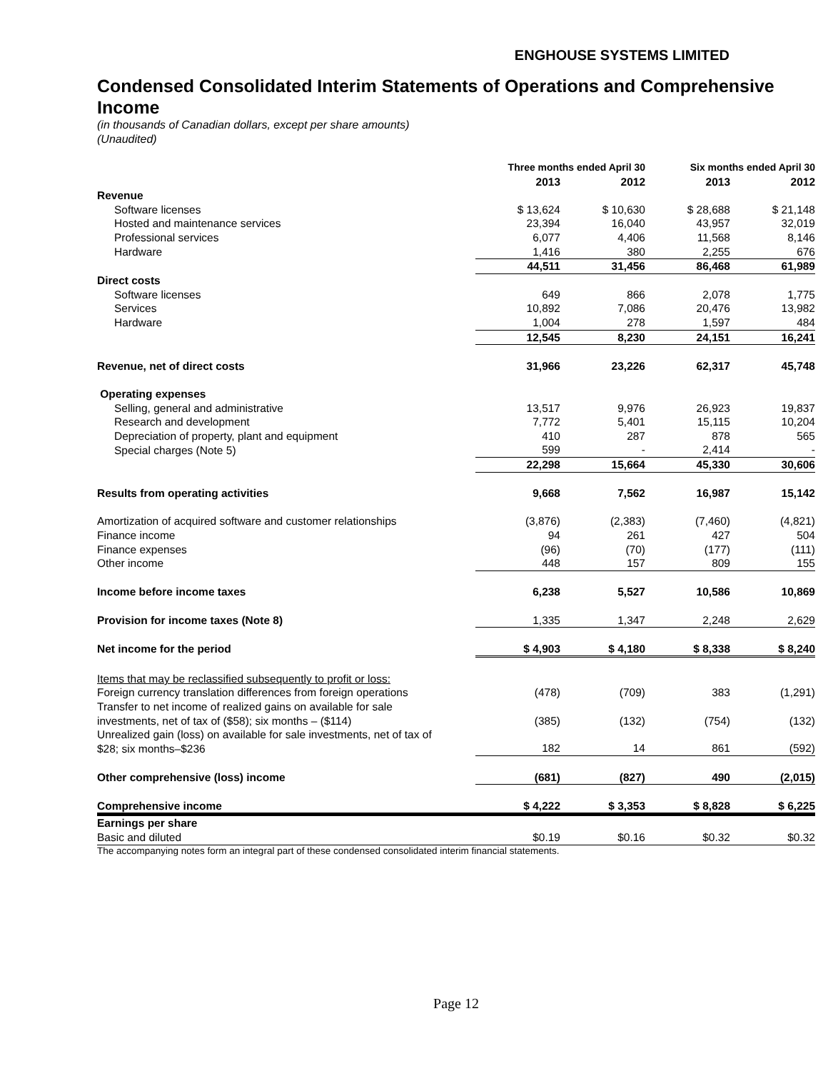ENGHOUSE SYSTEMS LIMITED
Condensed Consolidated Interim Statements of Operations and Comprehensive Income
(in thousands of Canadian dollars, except per share amounts)
(Unaudited)
| | Three months ended April 30 | | Six months ended April 30 | |
| --- | --- | --- | --- | --- |
| | 2013 | 2012 | 2013 | 2012 |
| Revenue | | | | |
| Software licenses | $ 13,624 | $ 10,630 | $ 28,688 | $ 21,148 |
| Hosted and maintenance services | 23,394 | 16,040 | 43,957 | 32,019 |
| Professional services | 6,077 | 4,406 | 11,568 | 8,146 |
| Hardware | 1,416 | 380 | 2,255 | 676 |
| | 44,511 | 31,456 | 86,468 | 61,989 |
| Direct costs | | | | |
| Software licenses | 649 | 866 | 2,078 | 1,775 |
| Services | 10,892 | 7,086 | 20,476 | 13,982 |
| Hardware | 1,004 | 278 | 1,597 | 484 |
| | 12,545 | 8,230 | 24,151 | 16,241 |
| Revenue, net of direct costs | 31,966 | 23,226 | 62,317 | 45,748 |
| Operating expenses | | | | |
| Selling, general and administrative | 13,517 | 9,976 | 26,923 | 19,837 |
| Research and development | 7,772 | 5,401 | 15,115 | 10,204 |
| Depreciation of property, plant and equipment | 410 | 287 | 878 | 565 |
| Special charges (Note 5) | 599 | - | 2,414 | - |
| | 22,298 | 15,664 | 45,330 | 30,606 |
| Results from operating activities | 9,668 | 7,562 | 16,987 | 15,142 |
| Amortization of acquired software and customer relationships | (3,876) | (2,383) | (7,460) | (4,821) |
| Finance income | 94 | 261 | 427 | 504 |
| Finance expenses | (96) | (70) | (177) | (111) |
| Other income | 448 | 157 | 809 | 155 |
| Income before income taxes | 6,238 | 5,527 | 10,586 | 10,869 |
| Provision for income taxes (Note 8) | 1,335 | 1,347 | 2,248 | 2,629 |
| Net income for the period | $ 4,903 | $ 4,180 | $ 8,338 | $ 8,240 |
| Items that may be reclassified subsequently to profit or loss: | | | | |
| Foreign currency translation differences from foreign operations | (478) | (709) | 383 | (1,291) |
| Transfer to net income of realized gains on available for sale investments, net of tax of ($58); six months – ($114) | (385) | (132) | (754) | (132) |
| Unrealized gain (loss) on available for sale investments, net of tax of $28; six months–$236 | 182 | 14 | 861 | (592) |
| Other comprehensive (loss) income | (681) | (827) | 490 | (2,015) |
| Comprehensive income | $ 4,222 | $ 3,353 | $ 8,828 | $ 6,225 |
| Earnings per share | | | | |
| Basic and diluted | $0.19 | $0.16 | $0.32 | $0.32 |
The accompanying notes form an integral part of these condensed consolidated interim financial statements.
Page 12